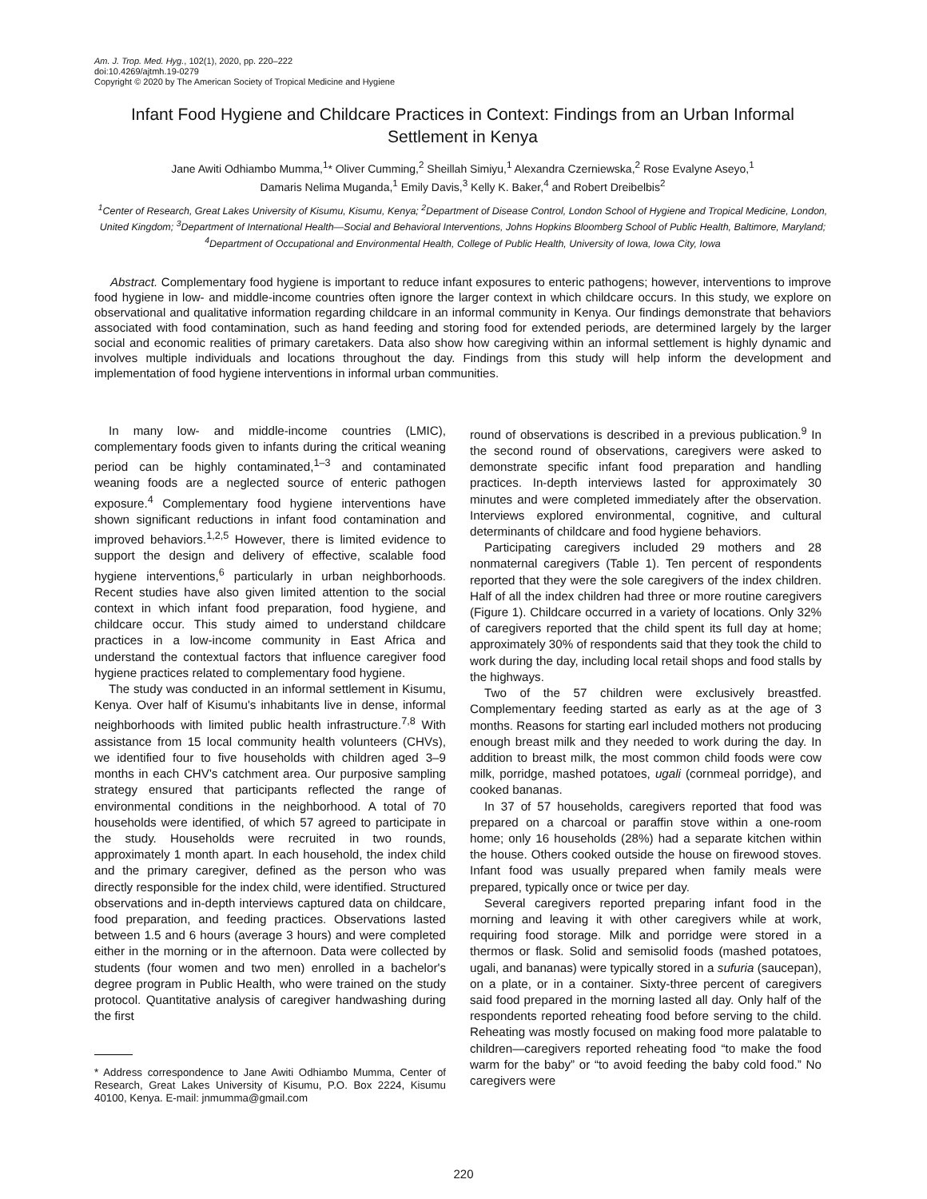Am. J. Trop. Med. Hyg., 102(1), 2020, pp. 220–222
doi:10.4269/ajtmh.19-0279
Copyright © 2020 by The American Society of Tropical Medicine and Hygiene
Infant Food Hygiene and Childcare Practices in Context: Findings from an Urban Informal Settlement in Kenya
Jane Awiti Odhiambo Mumma,<sup>1</sup>* Oliver Cumming,<sup>2</sup> Sheillah Simiyu,<sup>1</sup> Alexandra Czerniewska,<sup>2</sup> Rose Evalyne Aseyo,<sup>1</sup>
Damaris Nelima Muganda,<sup>1</sup> Emily Davis,<sup>3</sup> Kelly K. Baker,<sup>4</sup> and Robert Dreibelbis<sup>2</sup>
<sup>1</sup> Center of Research, Great Lakes University of Kisumu, Kisumu, Kenya; <sup>2</sup>Department of Disease Control, London School of Hygiene and Tropical Medicine, London, United Kingdom; <sup>3</sup>Department of International Health—Social and Behavioral Interventions, Johns Hopkins Bloomberg School of Public Health, Baltimore, Maryland; <sup>4</sup>Department of Occupational and Environmental Health, College of Public Health, University of Iowa, Iowa City, Iowa
Abstract. Complementary food hygiene is important to reduce infant exposures to enteric pathogens; however, interventions to improve food hygiene in low- and middle-income countries often ignore the larger context in which childcare occurs. In this study, we explore on observational and qualitative information regarding childcare in an informal community in Kenya. Our findings demonstrate that behaviors associated with food contamination, such as hand feeding and storing food for extended periods, are determined largely by the larger social and economic realities of primary caretakers. Data also show how caregiving within an informal settlement is highly dynamic and involves multiple individuals and locations throughout the day. Findings from this study will help inform the development and implementation of food hygiene interventions in informal urban communities.
In many low- and middle-income countries (LMIC), complementary foods given to infants during the critical weaning period can be highly contaminated,<sup>1–3</sup> and contaminated weaning foods are a neglected source of enteric pathogen exposure.<sup>4</sup> Complementary food hygiene interventions have shown significant reductions in infant food contamination and improved behaviors.<sup>1,2,5</sup> However, there is limited evidence to support the design and delivery of effective, scalable food hygiene interventions,<sup>6</sup> particularly in urban neighborhoods. Recent studies have also given limited attention to the social context in which infant food preparation, food hygiene, and childcare occur. This study aimed to understand childcare practices in a low-income community in East Africa and understand the contextual factors that influence caregiver food hygiene practices related to complementary food hygiene.
The study was conducted in an informal settlement in Kisumu, Kenya. Over half of Kisumu's inhabitants live in dense, informal neighborhoods with limited public health infrastructure.<sup>7,8</sup> With assistance from 15 local community health volunteers (CHVs), we identified four to five households with children aged 3–9 months in each CHV's catchment area. Our purposive sampling strategy ensured that participants reflected the range of environmental conditions in the neighborhood. A total of 70 households were identified, of which 57 agreed to participate in the study. Households were recruited in two rounds, approximately 1 month apart. In each household, the index child and the primary caregiver, defined as the person who was directly responsible for the index child, were identified. Structured observations and in-depth interviews captured data on childcare, food preparation, and feeding practices. Observations lasted between 1.5 and 6 hours (average 3 hours) and were completed either in the morning or in the afternoon. Data were collected by students (four women and two men) enrolled in a bachelor's degree program in Public Health, who were trained on the study protocol. Quantitative analysis of caregiver handwashing during the first
* Address correspondence to Jane Awiti Odhiambo Mumma, Center of Research, Great Lakes University of Kisumu, P.O. Box 2224, Kisumu 40100, Kenya. E-mail: jnmumma@gmail.com
round of observations is described in a previous publication.<sup>9</sup> In the second round of observations, caregivers were asked to demonstrate specific infant food preparation and handling practices. In-depth interviews lasted for approximately 30 minutes and were completed immediately after the observation. Interviews explored environmental, cognitive, and cultural determinants of childcare and food hygiene behaviors.
Participating caregivers included 29 mothers and 28 nonmaternal caregivers (Table 1). Ten percent of respondents reported that they were the sole caregivers of the index children. Half of all the index children had three or more routine caregivers (Figure 1). Childcare occurred in a variety of locations. Only 32% of caregivers reported that the child spent its full day at home; approximately 30% of respondents said that they took the child to work during the day, including local retail shops and food stalls by the highways.
Two of the 57 children were exclusively breastfed. Complementary feeding started as early as at the age of 3 months. Reasons for starting earl included mothers not producing enough breast milk and they needed to work during the day. In addition to breast milk, the most common child foods were cow milk, porridge, mashed potatoes, ugali (cornmeal porridge), and cooked bananas.
In 37 of 57 households, caregivers reported that food was prepared on a charcoal or paraffin stove within a one-room home; only 16 households (28%) had a separate kitchen within the house. Others cooked outside the house on firewood stoves. Infant food was usually prepared when family meals were prepared, typically once or twice per day.
Several caregivers reported preparing infant food in the morning and leaving it with other caregivers while at work, requiring food storage. Milk and porridge were stored in a thermos or flask. Solid and semisolid foods (mashed potatoes, ugali, and bananas) were typically stored in a sufuria (saucepan), on a plate, or in a container. Sixty-three percent of caregivers said food prepared in the morning lasted all day. Only half of the respondents reported reheating food before serving to the child. Reheating was mostly focused on making food more palatable to children—caregivers reported reheating food “to make the food warm for the baby” or “to avoid feeding the baby cold food.” No caregivers were
220